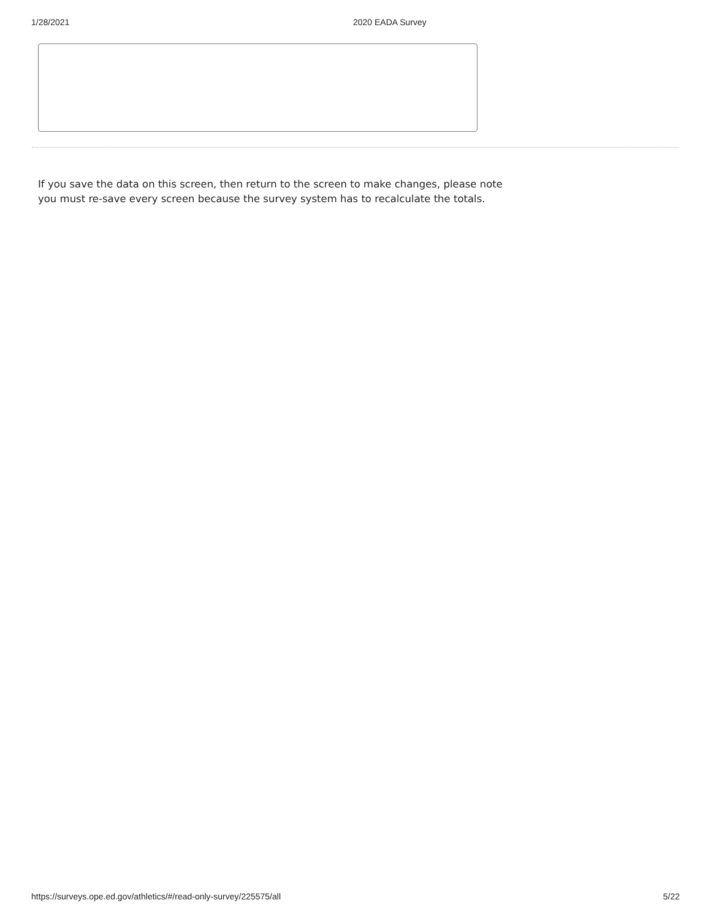1/28/2021 2020 EADA Survey
If you save the data on this screen, then return to the screen to make changes, please note you must re-save every screen because the survey system has to recalculate the totals.
https://surveys.ope.ed.gov/athletics/#/read-only-survey/225575/all 5/22